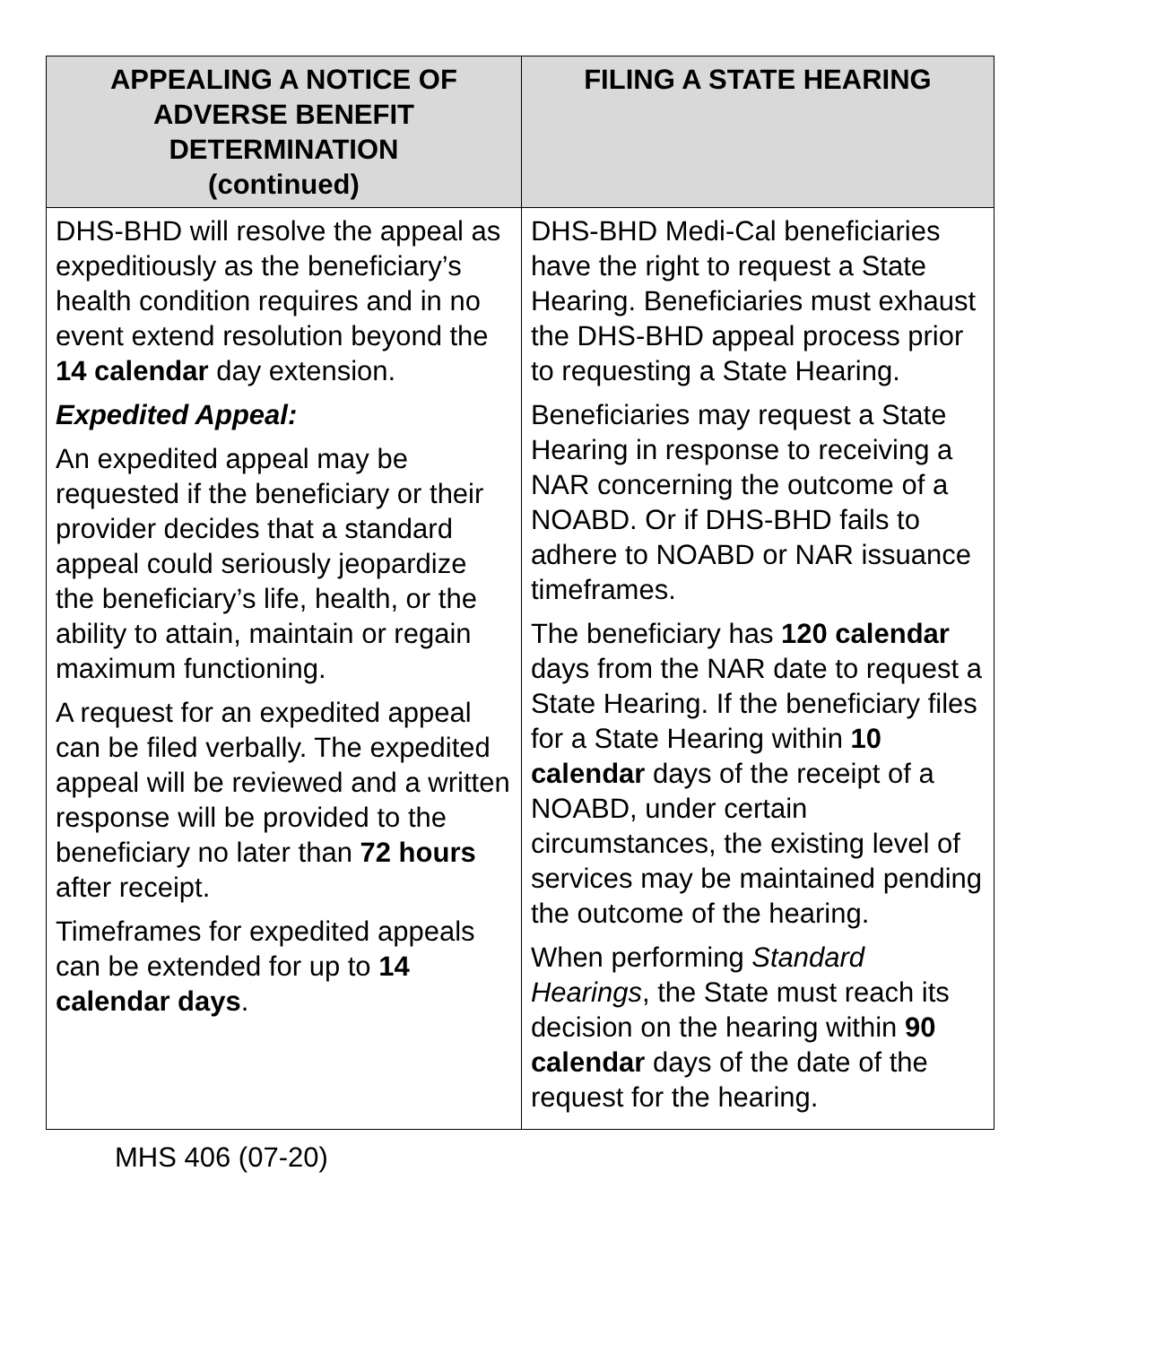| APPEALING A NOTICE OF ADVERSE BENEFIT DETERMINATION (continued) | FILING A STATE HEARING |
| --- | --- |
| DHS-BHD will resolve the appeal as expeditiously as the beneficiary’s health condition requires and in no event extend resolution beyond the 14 calendar day extension. Expedited Appeal: An expedited appeal may be requested if the beneficiary or their provider decides that a standard appeal could seriously jeopardize the beneficiary’s life, health, or the ability to attain, maintain or regain maximum functioning. A request for an expedited appeal can be filed verbally. The expedited appeal will be reviewed and a written response will be provided to the beneficiary no later than 72 hours after receipt. Timeframes for expedited appeals can be extended for up to 14 calendar days . | DHS-BHD Medi-Cal beneficiaries have the right to request a State Hearing. Beneficiaries must exhaust the DHS-BHD appeal process prior to requesting a State Hearing. Beneficiaries may request a State Hearing in response to receiving a NAR concerning the outcome of a NOABD. Or if DHS-BHD fails to adhere to NOABD or NAR issuance timeframes. The beneficiary has 120 calendar days from the NAR date to request a State Hearing. If the beneficiary files for a State Hearing within 10 calendar days of the receipt of a NOABD, under certain circumstances, the existing level of services may be maintained pending the outcome of the hearing. When performing Standard Hearings , the State must reach its decision on the hearing within 90 calendar days of the date of the request for the hearing. |
MHS 406 (07-20)